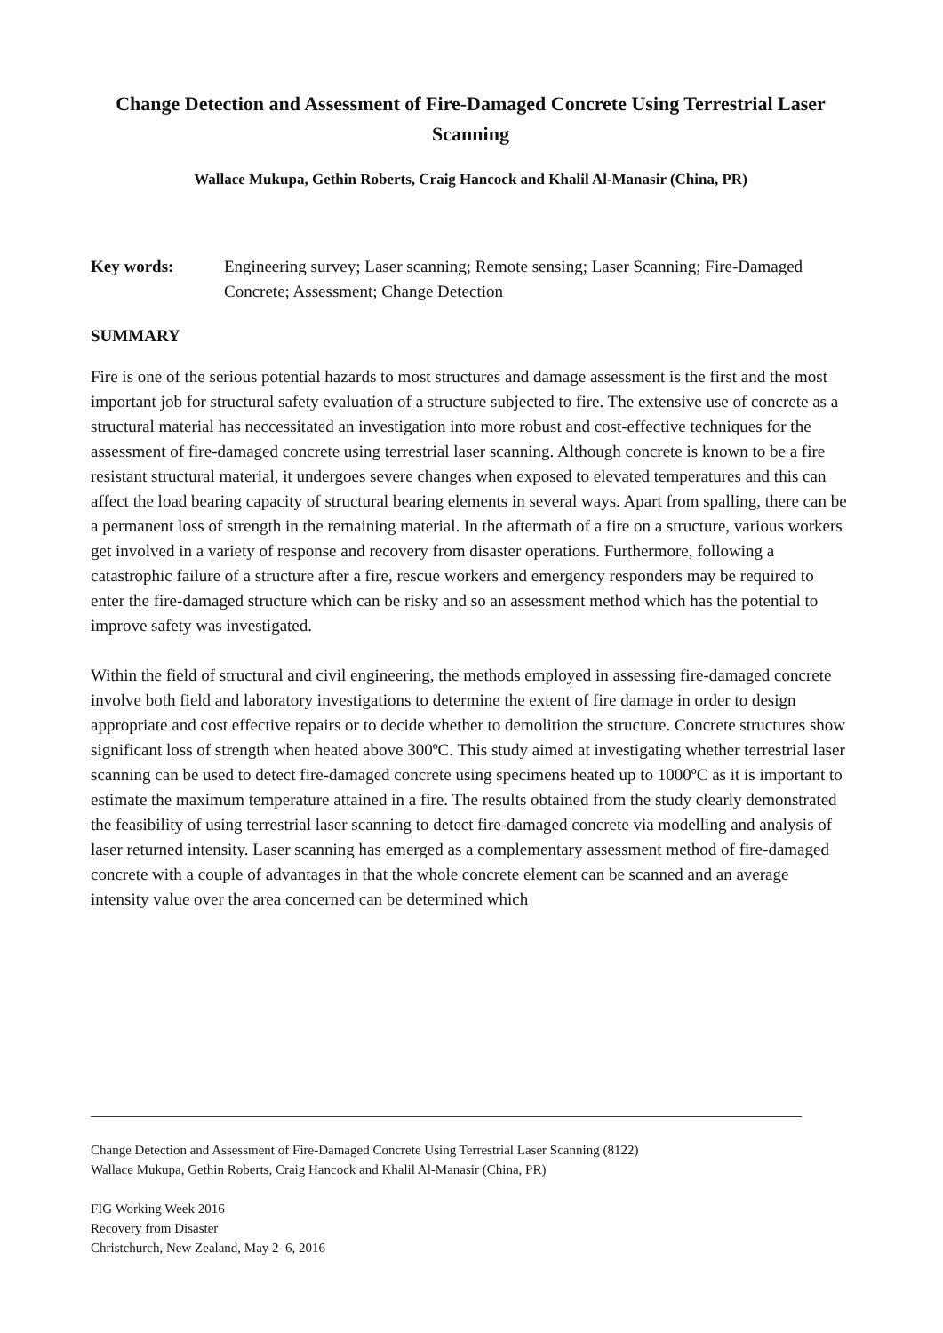Change Detection and Assessment of Fire-Damaged Concrete Using Terrestrial Laser Scanning
Wallace Mukupa, Gethin Roberts, Craig Hancock and Khalil Al-Manasir (China, PR)
Key words: Engineering survey; Laser scanning; Remote sensing; Laser Scanning; Fire-Damaged Concrete; Assessment; Change Detection
SUMMARY
Fire is one of the serious potential hazards to most structures and damage assessment is the first and the most important job for structural safety evaluation of a structure subjected to fire. The extensive use of concrete as a structural material has neccessitated an investigation into more robust and cost-effective techniques for the assessment of fire-damaged concrete using terrestrial laser scanning. Although concrete is known to be a fire resistant structural material, it undergoes severe changes when exposed to elevated temperatures and this can affect the load bearing capacity of structural bearing elements in several ways. Apart from spalling, there can be a permanent loss of strength in the remaining material. In the aftermath of a fire on a structure, various workers get involved in a variety of response and recovery from disaster operations. Furthermore, following a catastrophic failure of a structure after a fire, rescue workers and emergency responders may be required to enter the fire-damaged structure which can be risky and so an assessment method which has the potential to improve safety was investigated.
Within the field of structural and civil engineering, the methods employed in assessing fire-damaged concrete involve both field and laboratory investigations to determine the extent of fire damage in order to design appropriate and cost effective repairs or to decide whether to demolition the structure. Concrete structures show significant loss of strength when heated above 300ºC. This study aimed at investigating whether terrestrial laser scanning can be used to detect fire-damaged concrete using specimens heated up to 1000ºC as it is important to estimate the maximum temperature attained in a fire. The results obtained from the study clearly demonstrated the feasibility of using terrestrial laser scanning to detect fire-damaged concrete via modelling and analysis of laser returned intensity. Laser scanning has emerged as a complementary assessment method of fire-damaged concrete with a couple of advantages in that the whole concrete element can be scanned and an average intensity value over the area concerned can be determined which
Change Detection and Assessment of Fire-Damaged Concrete Using Terrestrial Laser Scanning (8122)
Wallace Mukupa, Gethin Roberts, Craig Hancock and Khalil Al-Manasir (China, PR)
FIG Working Week 2016
Recovery from Disaster
Christchurch, New Zealand, May 2–6, 2016